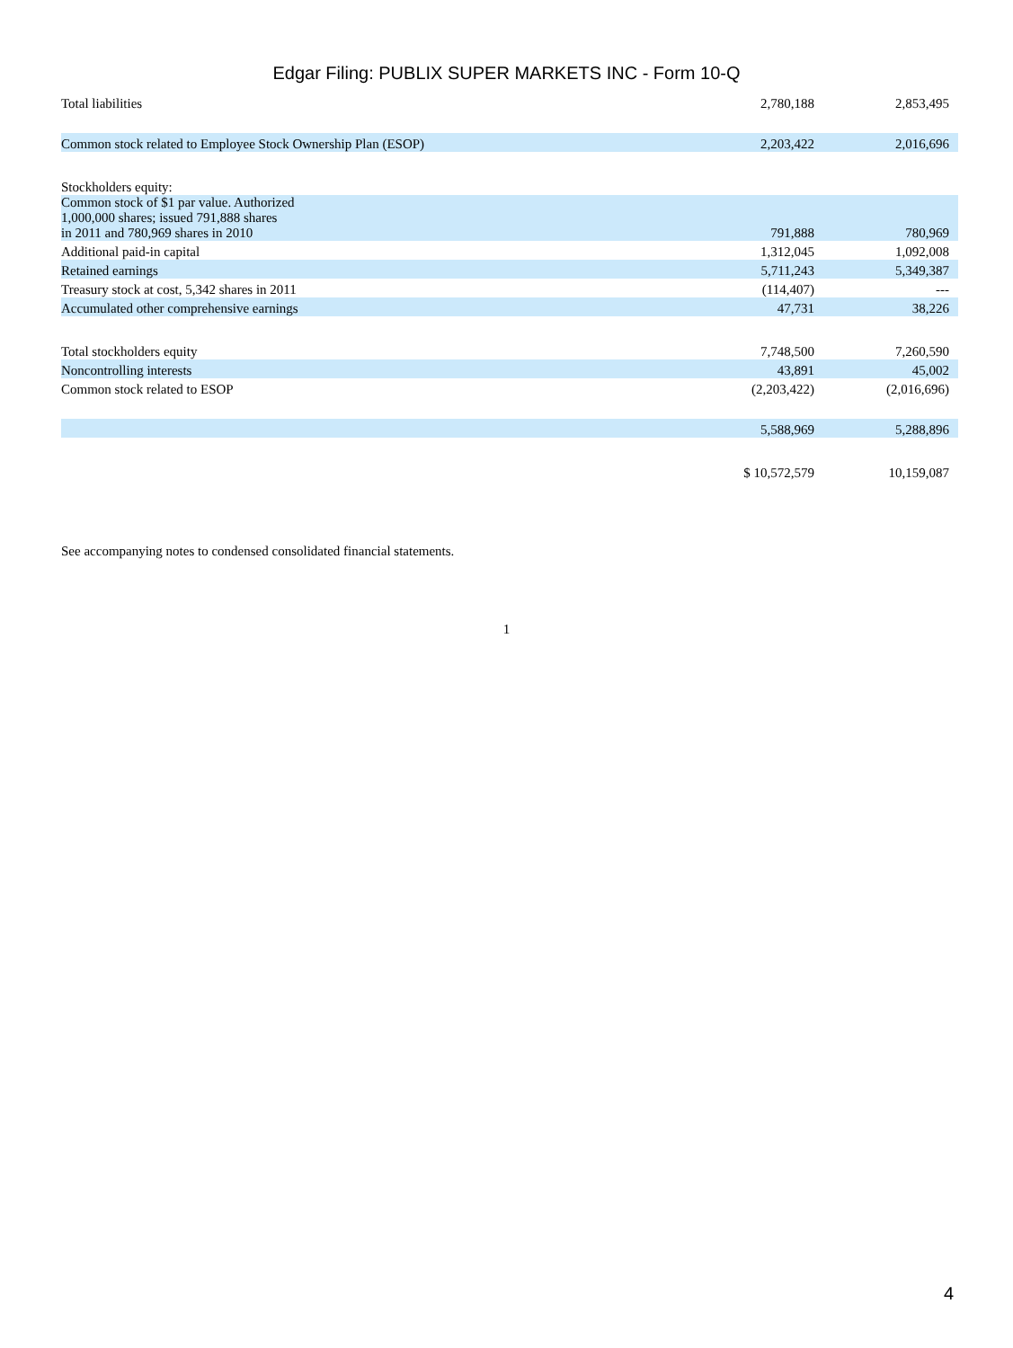Edgar Filing: PUBLIX SUPER MARKETS INC - Form 10-Q
| Total liabilities | 2,780,188 | 2,853,495 |
| Common stock related to Employee Stock Ownership Plan (ESOP) | 2,203,422 | 2,016,696 |
| Stockholders equity: | | |
| Common stock of $1 par value. Authorized 1,000,000 shares; issued 791,888 shares in 2011 and 780,969 shares in 2010 | 791,888 | 780,969 |
| Additional paid-in capital | 1,312,045 | 1,092,008 |
| Retained earnings | 5,711,243 | 5,349,387 |
| Treasury stock at cost, 5,342 shares in 2011 | (114,407) | --- |
| Accumulated other comprehensive earnings | 47,731 | 38,226 |
| Total stockholders equity | 7,748,500 | 7,260,590 |
| Noncontrolling interests | 43,891 | 45,002 |
| Common stock related to ESOP | (2,203,422) | (2,016,696) |
| | 5,588,969 | 5,288,896 |
| | $ 10,572,579 | 10,159,087 |
See accompanying notes to condensed consolidated financial statements.
1
4